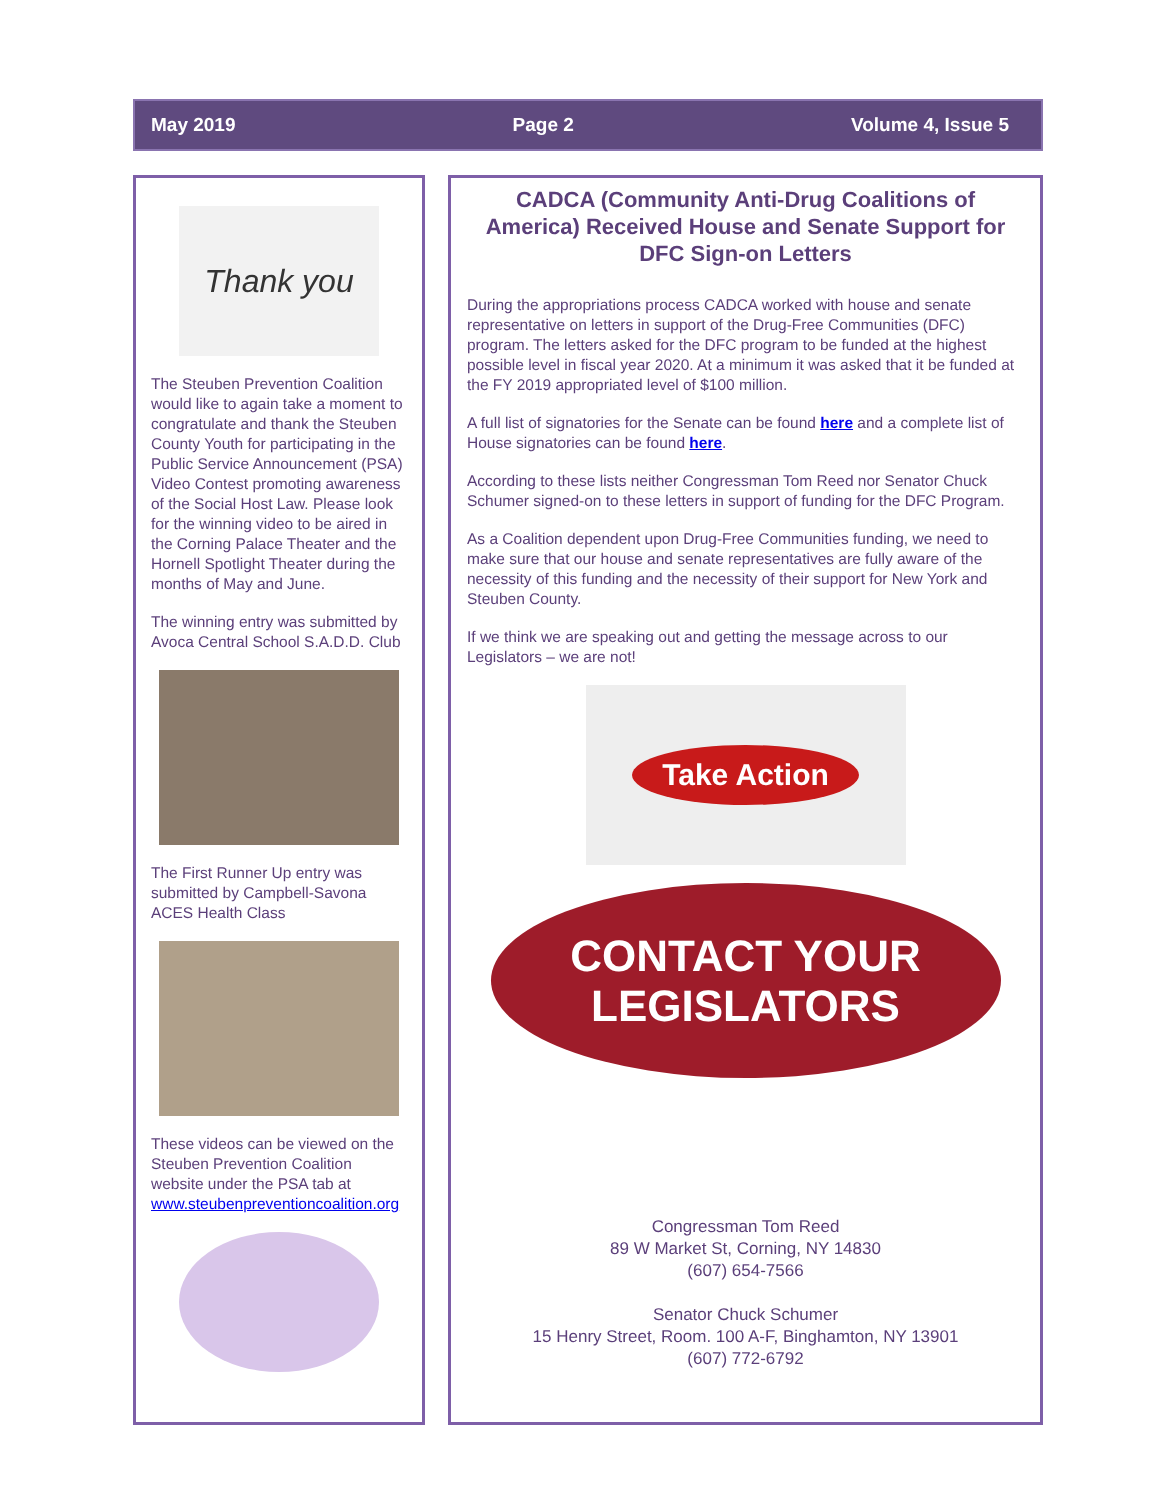May 2019 Page 2 Volume 4, Issue 5
Thank you
The Steuben Prevention Coalition would like to again take a moment to congratulate and thank the Steuben County Youth for participating in the Public Service Announcement (PSA) Video Contest promoting awareness of the Social Host Law. Please look for the winning video to be aired in the Corning Palace Theater and the Hornell Spotlight Theater during the months of May and June.
The winning entry was submitted by Avoca Central School S.A.D.D. Club
The First Runner Up entry was submitted by Campbell-Savona ACES Health Class
These videos can be viewed on the Steuben Prevention Coalition website under the PSA tab at www.steubenpreventioncoalition.org
CADCA (Community Anti-Drug Coalitions of America) Received House and Senate Support for DFC Sign-on Letters
During the appropriations process CADCA worked with house and senate representative on letters in support of the Drug-Free Communities (DFC) program. The letters asked for the DFC program to be funded at the highest possible level in fiscal year 2020. At a minimum it was asked that it be funded at the FY 2019 appropriated level of $100 million.
A full list of signatories for the Senate can be found here and a complete list of House signatories can be found here.
According to these lists neither Congressman Tom Reed nor Senator Chuck Schumer signed-on to these letters in support of funding for the DFC Program.
As a Coalition dependent upon Drug-Free Communities funding, we need to make sure that our house and senate representatives are fully aware of the necessity of this funding and the necessity of their support for New York and Steuben County.
If we think we are speaking out and getting the message across to our Legislators – we are not!
Take Action
CONTACT YOUR
LEGISLATORS
Congressman Tom Reed
89 W Market St, Corning, NY 14830
(607) 654-7566
Senator Chuck Schumer
15 Henry Street, Room. 100 A-F, Binghamton, NY 13901
(607) 772-6792